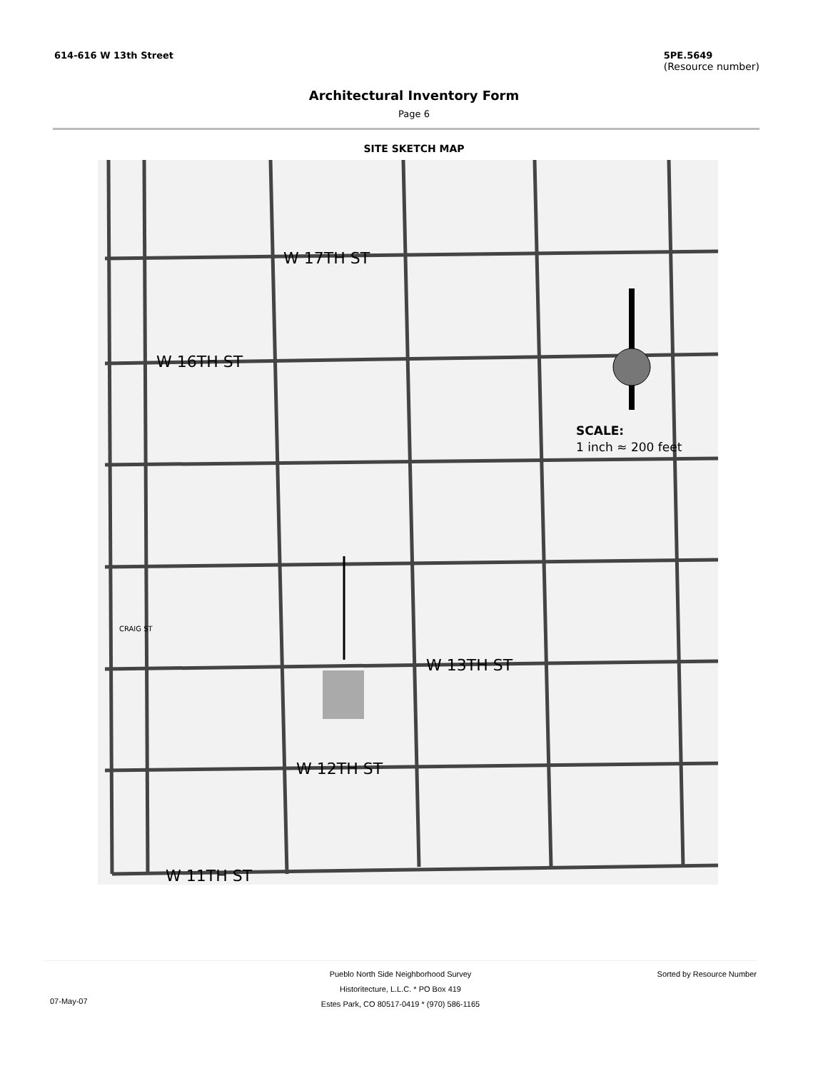614-616 W 13th Street 5PE.5649
(Resource number)
Architectural Inventory Form
Page 6
SITE SKETCH MAP
W 17TH ST
W 16TH ST
W 13TH ST
W 12TH ST
W 11TH ST
SCALE:
1 inch ≈ 200 feet
CRAIG ST
Sorted by Resource Number
07-May-07
Pueblo North Side Neighborhood Survey
Historitecture, L.L.C. * PO Box 419
Estes Park, CO 80517-0419 * (970) 586-1165